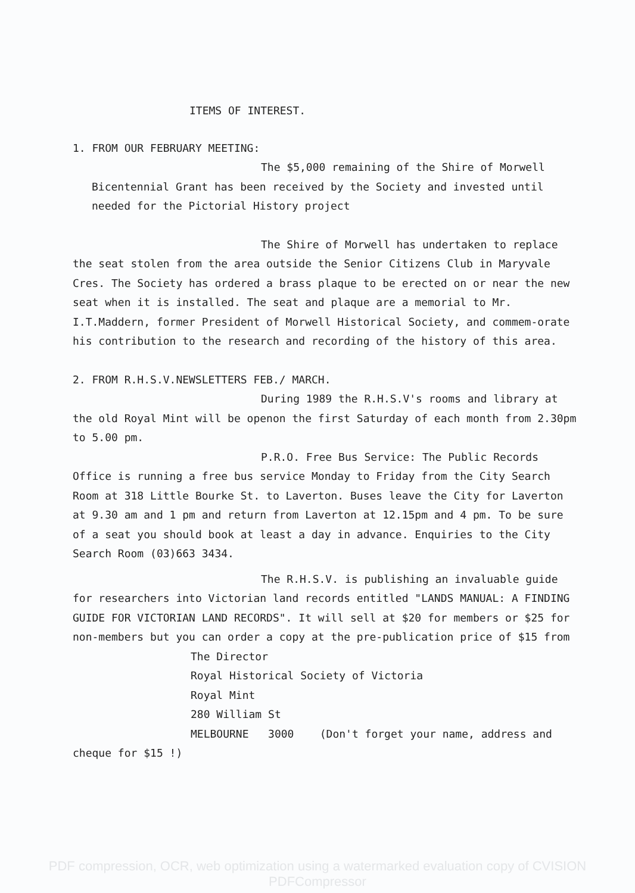ITEMS OF INTEREST.
1. FROM OUR FEBRUARY MEETING:
The $5,000 remaining of the Shire of Morwell Bicentennial Grant has been received by the Society and invested until needed for the Pictorial History project
The Shire of Morwell has undertaken to replace the seat stolen from the area outside the Senior Citizens Club in Maryvale Cres. The Society has ordered a brass plaque to be erected on or near the new seat when it is installed. The seat and plaque are a memorial to Mr. I.T.Maddern, former President of Morwell Historical Society, and commem-orate his contribution to the research and recording of the history of this area.
2. FROM R.H.S.V.NEWSLETTERS FEB./ MARCH.
During 1989 the R.H.S.V's rooms and library at the old Royal Mint will be openon the first Saturday of each month from 2.30pm to 5.00 pm.
P.R.O. Free Bus Service: The Public Records Office is running a free bus service Monday to Friday from the City Search Room at 318 Little Bourke St. to Laverton. Buses leave the City for Laverton at 9.30 am and 1 pm and return from Laverton at 12.15pm and 4 pm. To be sure of a seat you should book at least a day in advance. Enquiries to the City Search Room (03)663 3434.
The R.H.S.V. is publishing an invaluable guide for researchers into Victorian land records entitled "LANDS MANUAL: A FINDING GUIDE FOR VICTORIAN LAND RECORDS". It will sell at $20 for members or $25 for non-members but you can order a copy at the pre-publication price of $15 from
The Director
Royal Historical Society of Victoria
Royal Mint
280 William St
MELBOURNE 3000 (Don't forget your name, address and
cheque for $15 !)
PDF compression, OCR, web optimization using a watermarked evaluation copy of CVISION PDFCompressor